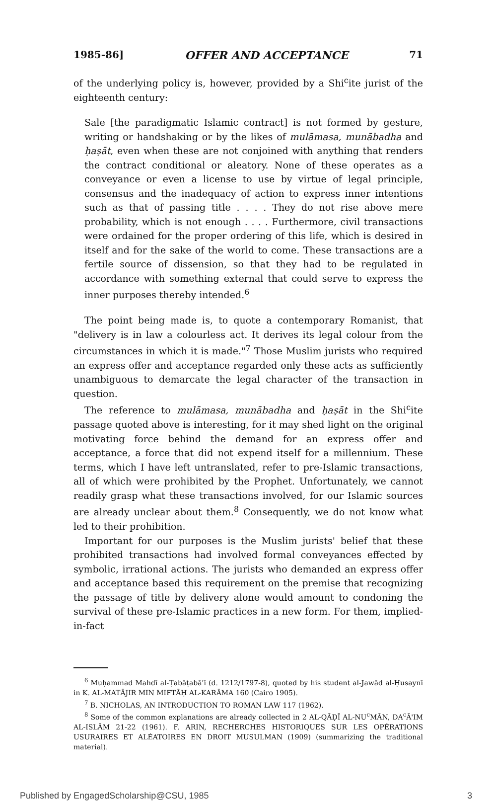1985-86] OFFER AND ACCEPTANCE 71
of the underlying policy is, however, provided by a Shi<sup>c</sup>ite jurist of the eighteenth century:
Sale [the paradigmatic Islamic contract] is not formed by gesture, writing or handshaking or by the likes of mulāmasa, munābadha and ḥaṣāt, even when these are not conjoined with anything that renders the contract conditional or aleatory. None of these operates as a conveyance or even a license to use by virtue of legal principle, consensus and the inadequacy of action to express inner intentions such as that of passing title . . . . They do not rise above mere probability, which is not enough . . . . Furthermore, civil transactions were ordained for the proper ordering of this life, which is desired in itself and for the sake of the world to come. These transactions are a fertile source of dissension, so that they had to be regulated in accordance with something external that could serve to express the inner purposes thereby intended.<sup>6</sup>
The point being made is, to quote a contemporary Romanist, that "delivery is in law a colourless act. It derives its legal colour from the circumstances in which it is made."<sup>7</sup> Those Muslim jurists who required an express offer and acceptance regarded only these acts as sufficiently unambiguous to demarcate the legal character of the transaction in question.
The reference to mulāmasa, munābadha and ḥaṣāt in the Shi<sup>c</sup>ite passage quoted above is interesting, for it may shed light on the original motivating force behind the demand for an express offer and acceptance, a force that did not expend itself for a millennium. These terms, which I have left untranslated, refer to pre-Islamic transactions, all of which were prohibited by the Prophet. Unfortunately, we cannot readily grasp what these transactions involved, for our Islamic sources are already unclear about them.<sup>8</sup> Consequently, we do not know what led to their prohibition.
Important for our purposes is the Muslim jurists' belief that these prohibited transactions had involved formal conveyances effected by symbolic, irrational actions. The jurists who demanded an express offer and acceptance based this requirement on the premise that recognizing the passage of title by delivery alone would amount to condoning the survival of these pre-Islamic practices in a new form. For them, implied-in-fact
<sup>6</sup> Muḥammad Mahdī al-Ṭabāṭabā'ī (d. 1212/1797-8), quoted by his student al-Jawād al-Ḥusaynī in K. AL-MATĀJIR MIN MIFTĀḤ AL-KARĀMA 160 (Cairo 1905).
<sup>7</sup> B. NICHOLAS, AN INTRODUCTION TO ROMAN LAW 117 (1962).
<sup>8</sup> Some of the common explanations are already collected in 2 AL-QĀḌĪ AL-NU<sup>c</sup>MĀN, DA<sup>c</sup>Ā'IM AL-ISLĀM 21-22 (1961). F. ARIN, RECHERCHES HISTORIQUES SUR LES OPÉRATIONS USURAIRES ET ALÉATOIRES EN DROIT MUSULMAN (1909) (summarizing the traditional material).
Published by EngagedScholarship@CSU, 1985 3